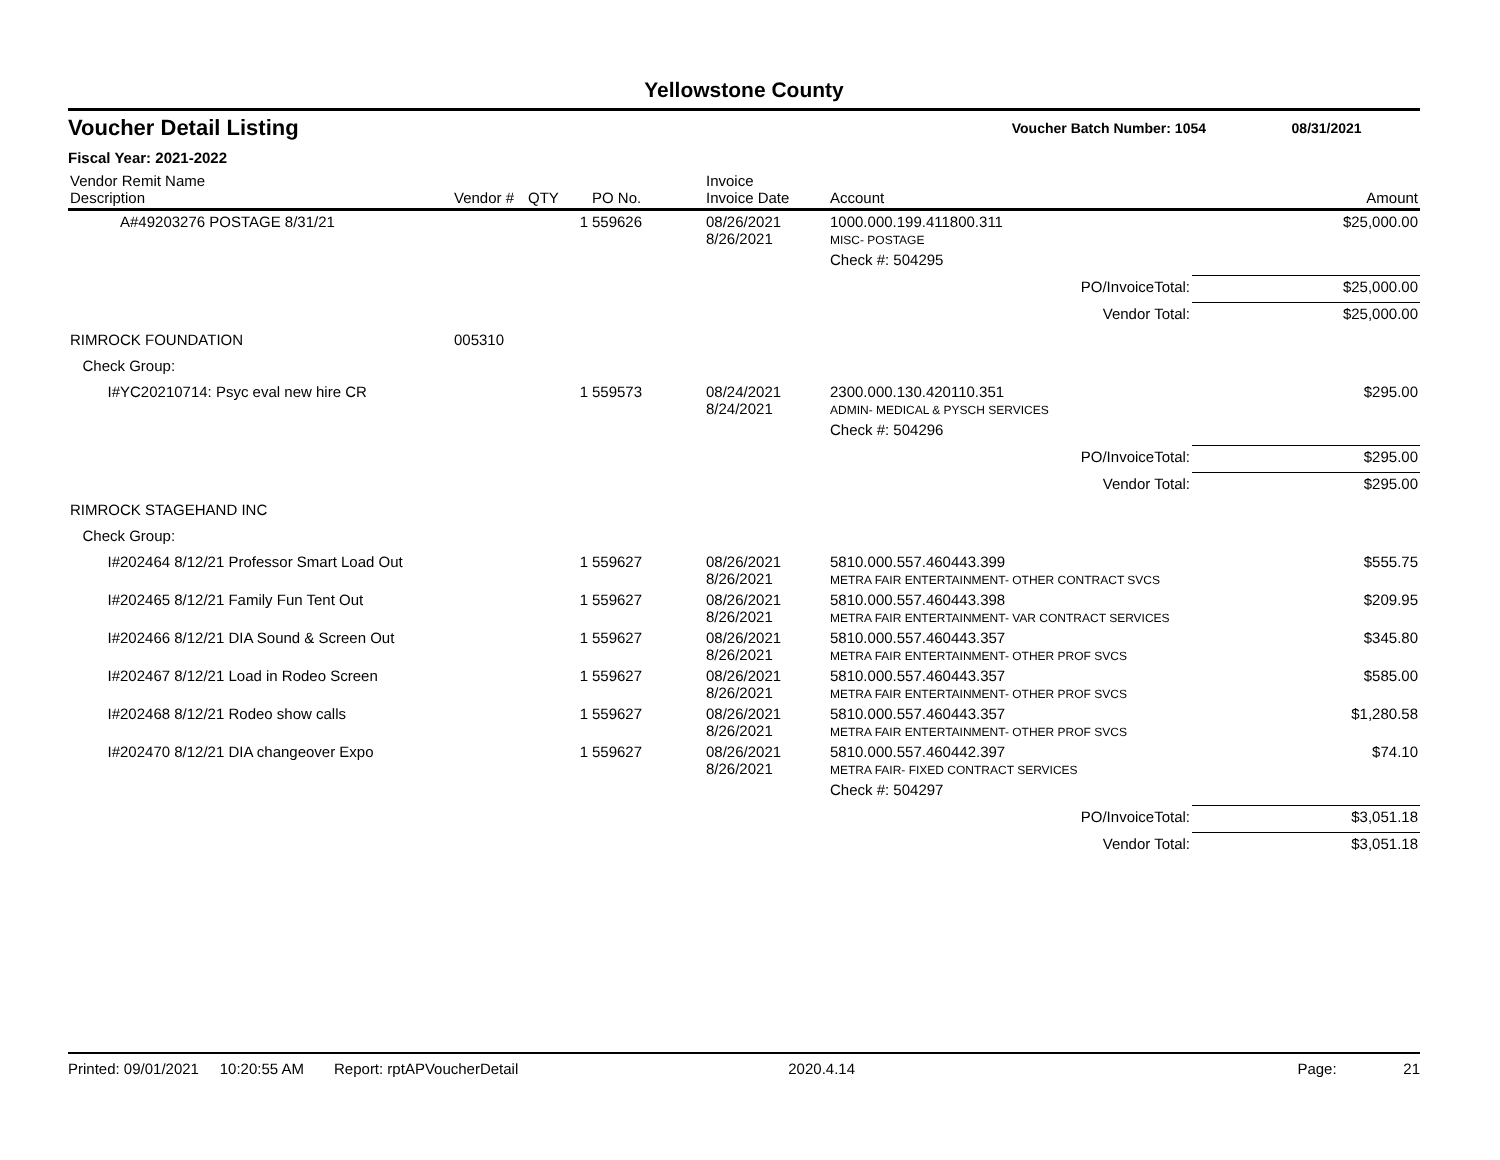Yellowstone County
Voucher Detail Listing Voucher Batch Number: 1054 08/31/2021
Fiscal Year: 2021-2022
| Vendor Remit Name Description | Vendor # | QTY | PO No. | Invoice Invoice Date | Account | Amount |
| --- | --- | --- | --- | --- | --- | --- |
| A#49203276 POSTAGE 8/31/21 | | 1 | 559626 | 08/26/2021 8/26/2021 | 1000.000.199.411800.311 MISC- POSTAGE | $25,000.00 |
| | | | | | Check #: 504295 | |
| | | | | | PO/InvoiceTotal: | $25,000.00 |
| | | | | | Vendor Total: | $25,000.00 |
| RIMROCK FOUNDATION | 005310 | | | | | |
| Check Group: | | | | | | |
| I#YC20210714: Psyc eval new hire CR | | 1 | 559573 | 08/24/2021 8/24/2021 | 2300.000.130.420110.351 ADMIN- MEDICAL & PYSCH SERVICES | $295.00 |
| | | | | | Check #: 504296 | |
| | | | | | PO/InvoiceTotal: | $295.00 |
| | | | | | Vendor Total: | $295.00 |
| RIMROCK STAGEHAND INC | | | | | | |
| Check Group: | | | | | | |
| I#202464 8/12/21 Professor Smart Load Out | | 1 | 559627 | 08/26/2021 8/26/2021 | 5810.000.557.460443.399 METRA FAIR ENTERTAINMENT- OTHER CONTRACT SVCS | $555.75 |
| I#202465 8/12/21 Family Fun Tent Out | | 1 | 559627 | 08/26/2021 8/26/2021 | 5810.000.557.460443.398 METRA FAIR ENTERTAINMENT- VAR CONTRACT SERVICES | $209.95 |
| I#202466 8/12/21 DIA Sound & Screen Out | | 1 | 559627 | 08/26/2021 8/26/2021 | 5810.000.557.460443.357 METRA FAIR ENTERTAINMENT- OTHER PROF SVCS | $345.80 |
| I#202467 8/12/21 Load in Rodeo Screen | | 1 | 559627 | 08/26/2021 8/26/2021 | 5810.000.557.460443.357 METRA FAIR ENTERTAINMENT- OTHER PROF SVCS | $585.00 |
| I#202468 8/12/21 Rodeo show calls | | 1 | 559627 | 08/26/2021 8/26/2021 | 5810.000.557.460443.357 METRA FAIR ENTERTAINMENT- OTHER PROF SVCS | $1,280.58 |
| I#202470 8/12/21 DIA changeover Expo | | 1 | 559627 | 08/26/2021 8/26/2021 | 5810.000.557.460442.397 METRA FAIR- FIXED CONTRACT SERVICES | $74.10 |
| | | | | | Check #: 504297 | |
| | | | | | PO/InvoiceTotal: | $3,051.18 |
| | | | | | Vendor Total: | $3,051.18 |
Printed: 09/01/2021 10:20:55 AM Report: rptAPVoucherDetail 2020.4.14 Page: 21